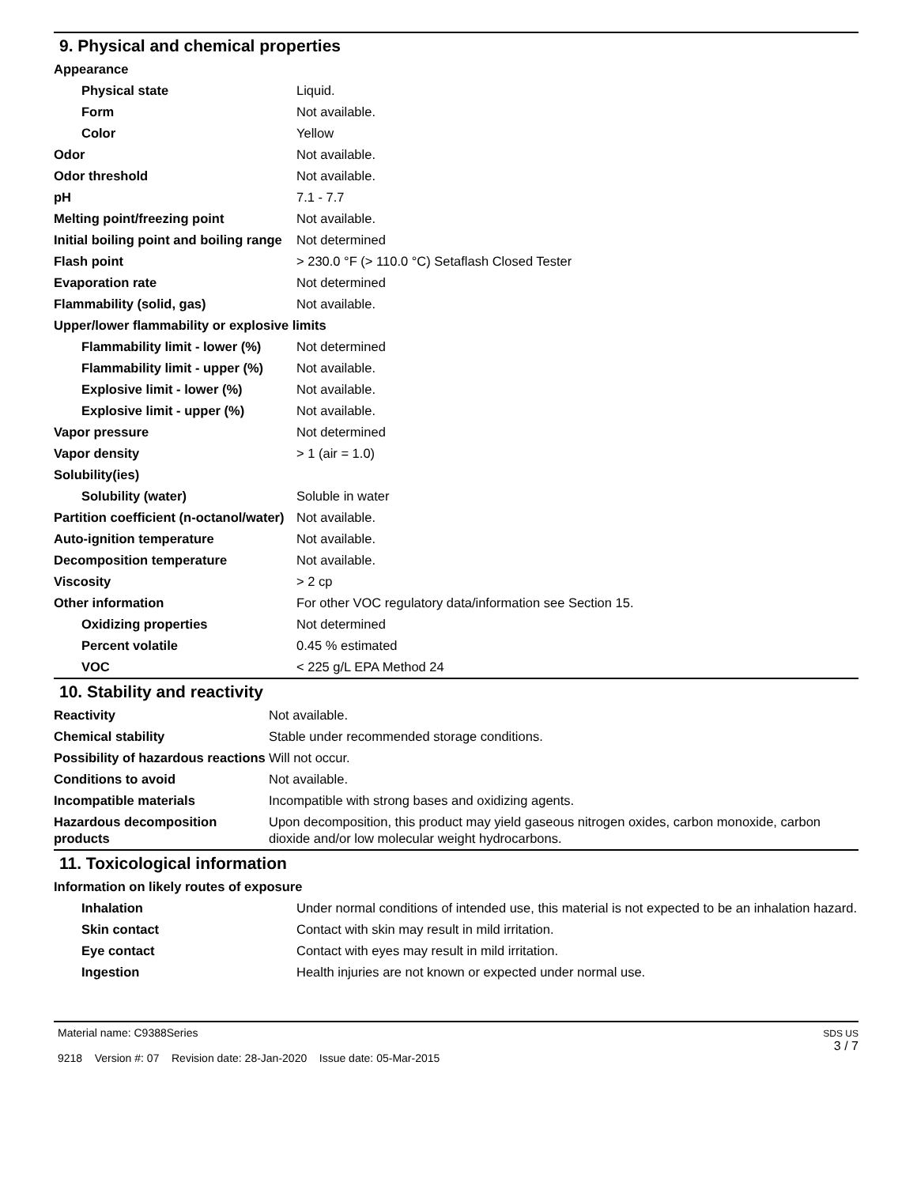9. Physical and chemical properties
| Appearance | |
| Physical state | Liquid. |
| Form | Not available. |
| Color | Yellow |
| Odor | Not available. |
| Odor threshold | Not available. |
| pH | 7.1 - 7.7 |
| Melting point/freezing point | Not available. |
| Initial boiling point and boiling range | Not determined |
| Flash point | > 230.0 °F (> 110.0 °C) Setaflash Closed Tester |
| Evaporation rate | Not determined |
| Flammability (solid, gas) | Not available. |
| Upper/lower flammability or explosive limits | |
| Flammability limit - lower (%) | Not determined |
| Flammability limit - upper (%) | Not available. |
| Explosive limit - lower (%) | Not available. |
| Explosive limit - upper (%) | Not available. |
| Vapor pressure | Not determined |
| Vapor density | > 1 (air = 1.0) |
| Solubility(ies) | |
| Solubility (water) | Soluble in water |
| Partition coefficient (n-octanol/water) | Not available. |
| Auto-ignition temperature | Not available. |
| Decomposition temperature | Not available. |
| Viscosity | > 2 cp |
| Other information | For other VOC regulatory data/information see Section 15. |
| Oxidizing properties | Not determined |
| Percent volatile | 0.45 % estimated |
| VOC | < 225 g/L EPA Method 24 |
10. Stability and reactivity
| Reactivity | Not available. |
| Chemical stability | Stable under recommended storage conditions. |
| Possibility of hazardous reactions | Will not occur. |
| Conditions to avoid | Not available. |
| Incompatible materials | Incompatible with strong bases and oxidizing agents. |
| Hazardous decomposition products | Upon decomposition, this product may yield gaseous nitrogen oxides, carbon monoxide, carbon dioxide and/or low molecular weight hydrocarbons. |
11. Toxicological information
| Information on likely routes of exposure | |
| Inhalation | Under normal conditions of intended use, this material is not expected to be an inhalation hazard. |
| Skin contact | Contact with skin may result in mild irritation. |
| Eye contact | Contact with eyes may result in mild irritation. |
| Ingestion | Health injuries are not known or expected under normal use. |
Material name: C9388Series
9218 Version #: 07 Revision date: 28-Jan-2020 Issue date: 05-Mar-2015
SDS US
3 / 7